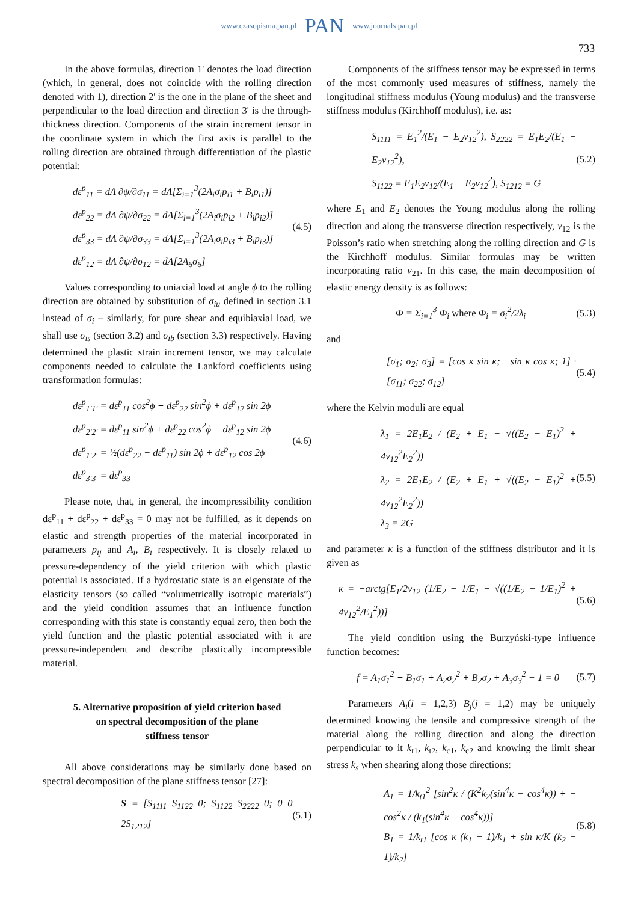www.czasopisma.pan.pl PAN www.journals.pan.pl
733
In the above formulas, direction 1' denotes the load direction (which, in general, does not coincide with the rolling direction denoted with 1), direction 2' is the one in the plane of the sheet and perpendicular to the load direction and direction 3' is the through-thickness direction. Components of the strain increment tensor in the coordinate system in which the first axis is parallel to the rolling direction are obtained through differentiation of the plastic potential:
dε<sup>p</sup><sub>11</sub> = dΛ ∂ψ/∂σ<sub>11</sub> = dΛ[Σ<sub>i=1</sub><sup>3</sup>(2A<sub>i</sub>σ<sub>i</sub>p<sub>i1</sub> + B<sub>i</sub>p<sub>i1</sub>)]
dε<sup>p</sup><sub>22</sub> = dΛ ∂ψ/∂σ<sub>22</sub> = dΛ[Σ<sub>i=1</sub><sup>3</sup>(2A<sub>i</sub>σ<sub>i</sub>p<sub>i2</sub> + B<sub>i</sub>p<sub>i2</sub>)]
dε<sup>p</sup><sub>33</sub> = dΛ ∂ψ/∂σ<sub>33</sub> = dΛ[Σ<sub>i=1</sub><sup>3</sup>(2A<sub>i</sub>σ<sub>i</sub>p<sub>i3</sub> + B<sub>i</sub>p<sub>i3</sub>)]
dε<sup>p</sup><sub>12</sub> = dΛ ∂ψ/∂σ<sub>12</sub> = dΛ[2A<sub>6</sub>σ<sub>6</sub>]
(4.5)
Values corresponding to uniaxial load at angle ϕ to the rolling direction are obtained by substitution of σ<sub>iu</sub> defined in section 3.1 instead of σ<sub>i</sub> – similarly, for pure shear and equibiaxial load, we shall use σ<sub>is</sub> (section 3.2) and σ<sub>ib</sub> (section 3.3) respectively. Having determined the plastic strain increment tensor, we may calculate components needed to calculate the Lankford coefficients using transformation formulas:
dε<sup>p</sup><sub>1'1'</sub> = dε<sup>p</sup><sub>11</sub> cos<sup>2</sup>ϕ + dε<sup>p</sup><sub>22</sub> sin<sup>2</sup>ϕ + dε<sup>p</sup><sub>12</sub> sin 2ϕ
dε<sup>p</sup><sub>2'2'</sub> = dε<sup>p</sup><sub>11</sub> sin<sup>2</sup>ϕ + dε<sup>p</sup><sub>22</sub> cos<sup>2</sup>ϕ − dε<sup>p</sup><sub>12</sub> sin 2ϕ
dε<sup>p</sup><sub>1'2'</sub> = ½(dε<sup>p</sup><sub>22</sub> − dε<sup>p</sup><sub>11</sub>) sin 2ϕ + dε<sup>p</sup><sub>12</sub> cos 2ϕ
dε<sup>p</sup><sub>3'3'</sub> = dε<sup>p</sup><sub>33</sub>
(4.6)
Please note, that, in general, the incompressibility condition dε<sup>p</sup><sub>11</sub> + dε<sup>p</sup><sub>22</sub> + dε<sup>p</sup><sub>33</sub> = 0 may not be fulfilled, as it depends on elastic and strength properties of the material incorporated in parameters p<sub>ij</sub> and A<sub>i</sub>, B<sub>i</sub> respectively. It is closely related to pressure-dependency of the yield criterion with which plastic potential is associated. If a hydrostatic state is an eigenstate of the elasticity tensors (so called “volumetrically isotropic materials”) and the yield condition assumes that an influence function corresponding with this state is constantly equal zero, then both the yield function and the plastic potential associated with it are pressure-independent and describe plastically incompressible material.
5. Alternative proposition of yield criterion based
on spectral decomposition of the plane
stiffness tensor
All above considerations may be similarly done based on spectral decomposition of the plane stiffness tensor [27]:
S = [S<sub>1111</sub> S<sub>1122</sub> 0; S<sub>1122</sub> S<sub>2222</sub> 0; 0 0 2S<sub>1212</sub>]
(5.1)
Components of the stiffness tensor may be expressed in terms of the most commonly used measures of stiffness, namely the longitudinal stiffness modulus (Young modulus) and the transverse stiffness modulus (Kirchhoff modulus), i.e. as:
S<sub>1111</sub> = E<sub>1</sub><sup>2</sup>/(E<sub>1</sub> − E<sub>2</sub>ν<sub>12</sub><sup>2</sup>), S<sub>2222</sub> = E<sub>1</sub>E<sub>2</sub>/(E<sub>1</sub> − E<sub>2</sub>ν<sub>12</sub><sup>2</sup>),
S<sub>1122</sub> = E<sub>1</sub>E<sub>2</sub>ν<sub>12</sub>/(E<sub>1</sub> − E<sub>2</sub>ν<sub>12</sub><sup>2</sup>), S<sub>1212</sub> = G
(5.2)
where E<sub>1</sub> and E<sub>2</sub> denotes the Young modulus along the rolling direction and along the transverse direction respectively, ν<sub>12</sub> is the Poisson’s ratio when stretching along the rolling direction and G is the Kirchhoff modulus. Similar formulas may be written incorporating ratio ν<sub>21</sub>. In this case, the main decomposition of elastic energy density is as follows:
Φ = Σ<sub>i=1</sub><sup>3</sup> Φ<sub>i</sub> where Φ<sub>i</sub> = σ<sub>i</sub><sup>2</sup>/2λ<sub>i</sub>
(5.3)
and
[σ<sub>1</sub>; σ<sub>2</sub>; σ<sub>3</sub>] = [cos κ sin κ; −sin κ cos κ; 1] · [σ<sub>11</sub>; σ<sub>22</sub>; σ<sub>12</sub>]
(5.4)
where the Kelvin moduli are equal
λ<sub>1</sub> = 2E<sub>1</sub>E<sub>2</sub> / (E<sub>2</sub> + E<sub>1</sub> − √((E<sub>2</sub> − E<sub>1</sub>)<sup>2</sup> + 4ν<sub>12</sub><sup>2</sup>E<sub>2</sub><sup>2</sup>))
λ<sub>2</sub> = 2E<sub>1</sub>E<sub>2</sub> / (E<sub>2</sub> + E<sub>1</sub> + √((E<sub>2</sub> − E<sub>1</sub>)<sup>2</sup> + 4ν<sub>12</sub><sup>2</sup>E<sub>2</sub><sup>2</sup>))
λ<sub>3</sub> = 2G
(5.5)
and parameter κ is a function of the stiffness distributor and it is given as
κ = −arctg[E<sub>1</sub>/2ν<sub>12</sub> (1/E<sub>2</sub> − 1/E<sub>1</sub> − √((1/E<sub>2</sub> − 1/E<sub>1</sub>)<sup>2</sup> + 4ν<sub>12</sub><sup>2</sup>/E<sub>1</sub><sup>2</sup>))]
(5.6)
The yield condition using the Burzyński-type influence function becomes:
f = A<sub>1</sub>σ<sub>1</sub><sup>2</sup> + B<sub>1</sub>σ<sub>1</sub> + A<sub>2</sub>σ<sub>2</sub><sup>2</sup> + B<sub>2</sub>σ<sub>2</sub> + A<sub>3</sub>σ<sub>3</sub><sup>2</sup> − 1 = 0
(5.7)
Parameters A<sub>i</sub>(i = 1,2,3) B<sub>j</sub>(j = 1,2) may be uniquely determined knowing the tensile and compressive strength of the material along the rolling direction and along the direction perpendicular to it k<sub>t1</sub>, k<sub>t2</sub>, k<sub>c1</sub>, k<sub>c2</sub> and knowing the limit shear stress k<sub>s</sub> when shearing along those directions:
A<sub>1</sub> = 1/k<sub>t1</sub><sup>2</sup> [sin<sup>2</sup>κ / (K<sup>2</sup>k<sub>2</sub>(sin<sup>4</sup>κ − cos<sup>4</sup>κ)) + − cos<sup>2</sup>κ / (k<sub>1</sub>(sin<sup>4</sup>κ − cos<sup>4</sup>κ))]
B<sub>1</sub> = 1/k<sub>t1</sub> [cos κ (k<sub>1</sub> − 1)/k<sub>1</sub> + sin κ/K (k<sub>2</sub> − 1)/k<sub>2</sub>]
(5.8)